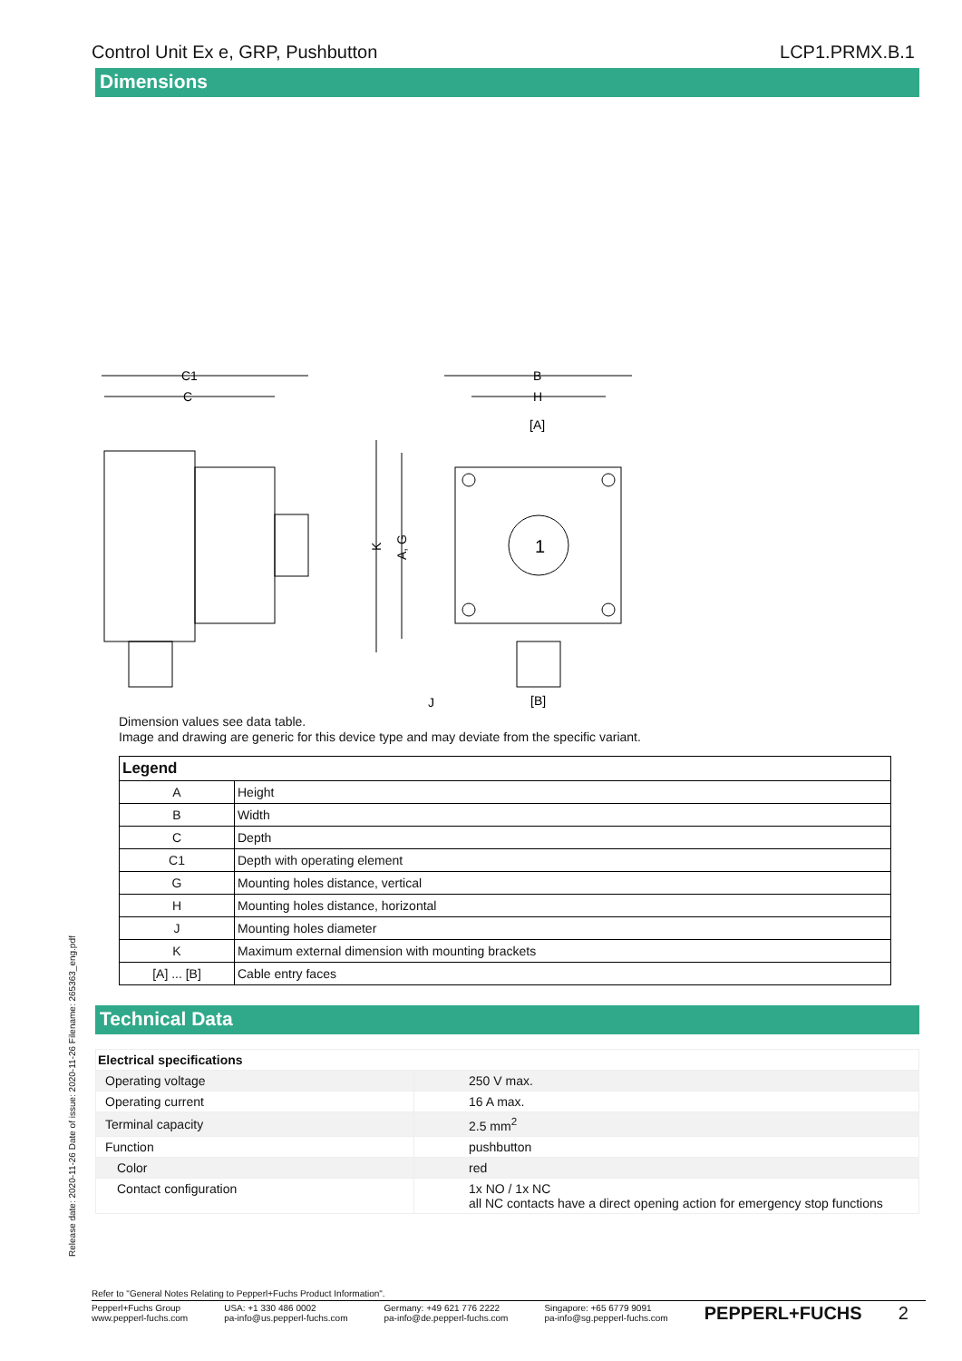Control Unit Ex e, GRP, Pushbutton LCP1.PRMX.B.1
Dimensions
C1
C
B
H
[A]
[B]
J
1
K
A, G
Dimension values see data table.
Image and drawing are generic for this device type and may deviate from the specific variant.
| Legend | |
| --- | --- |
| A | Height |
| B | Width |
| C | Depth |
| C1 | Depth with operating element |
| G | Mounting holes distance, vertical |
| H | Mounting holes distance, horizontal |
| J | Mounting holes diameter |
| K | Maximum external dimension with mounting brackets |
| [A] ... [B] | Cable entry faces |
Technical Data
| Electrical specifications | |
| Operating voltage | 250 V max. |
| Operating current | 16 A max. |
| Terminal capacity | 2.5 mm<sup>2</sup> |
| Function | pushbutton |
| Color | red |
| Contact configuration | 1x NO / 1x NC all NC contacts have a direct opening action for emergency stop functions |
Release date: 2020-11-26 Date of issue: 2020-11-26 Filename: 265363_eng.pdf
Refer to "General Notes Relating to Pepperl+Fuchs Product Information".
Pepperl+Fuchs Group
www.pepperl-fuchs.com USA: +1 330 486 0002
pa-info@us.pepperl-fuchs.com Germany: +49 621 776 2222
pa-info@de.pepperl-fuchs.com Singapore: +65 6779 9091
pa-info@sg.pepperl-fuchs.com PEPPERL+FUCHS 2